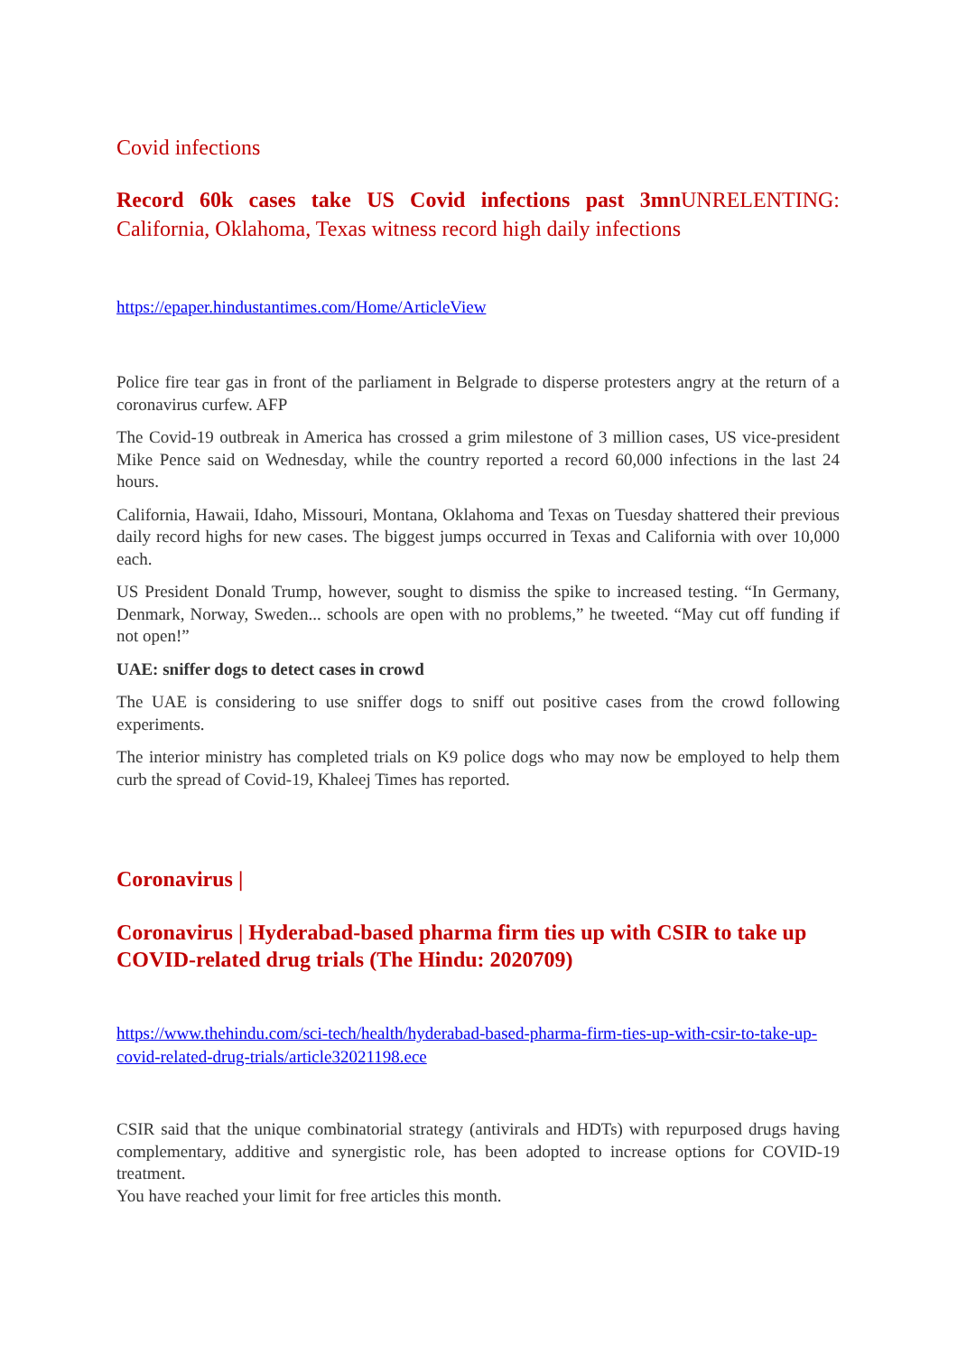Covid infections
Record 60k cases take US Covid infections past 3mn UNRELENTING: California, Oklahoma, Texas witness record high daily infections
https://epaper.hindustantimes.com/Home/ArticleView
Police fire tear gas in front of the parliament in Belgrade to disperse protesters angry at the return of a coronavirus curfew. AFP
The Covid-19 outbreak in America has crossed a grim milestone of 3 million cases, US vice-president Mike Pence said on Wednesday, while the country reported a record 60,000 infections in the last 24 hours.
California, Hawaii, Idaho, Missouri, Montana, Oklahoma and Texas on Tuesday shattered their previous daily record highs for new cases. The biggest jumps occurred in Texas and California with over 10,000 each.
US President Donald Trump, however, sought to dismiss the spike to increased testing. “In Germany, Denmark, Norway, Sweden... schools are open with no problems,” he tweeted. “May cut off funding if not open!”
UAE: sniffer dogs to detect cases in crowd
The UAE is considering to use sniffer dogs to sniff out positive cases from the crowd following experiments.
The interior ministry has completed trials on K9 police dogs who may now be employed to help them curb the spread of Covid-19, Khaleej Times has reported.
Coronavirus |
Coronavirus | Hyderabad-based pharma firm ties up with CSIR to take up COVID-related drug trials (The Hindu: 2020709)
https://www.thehindu.com/sci-tech/health/hyderabad-based-pharma-firm-ties-up-with-csir-to-take-up-covid-related-drug-trials/article32021198.ece
CSIR said that the unique combinatorial strategy (antivirals and HDTs) with repurposed drugs having complementary, additive and synergistic role, has been adopted to increase options for COVID-19 treatment.
You have reached your limit for free articles this month.